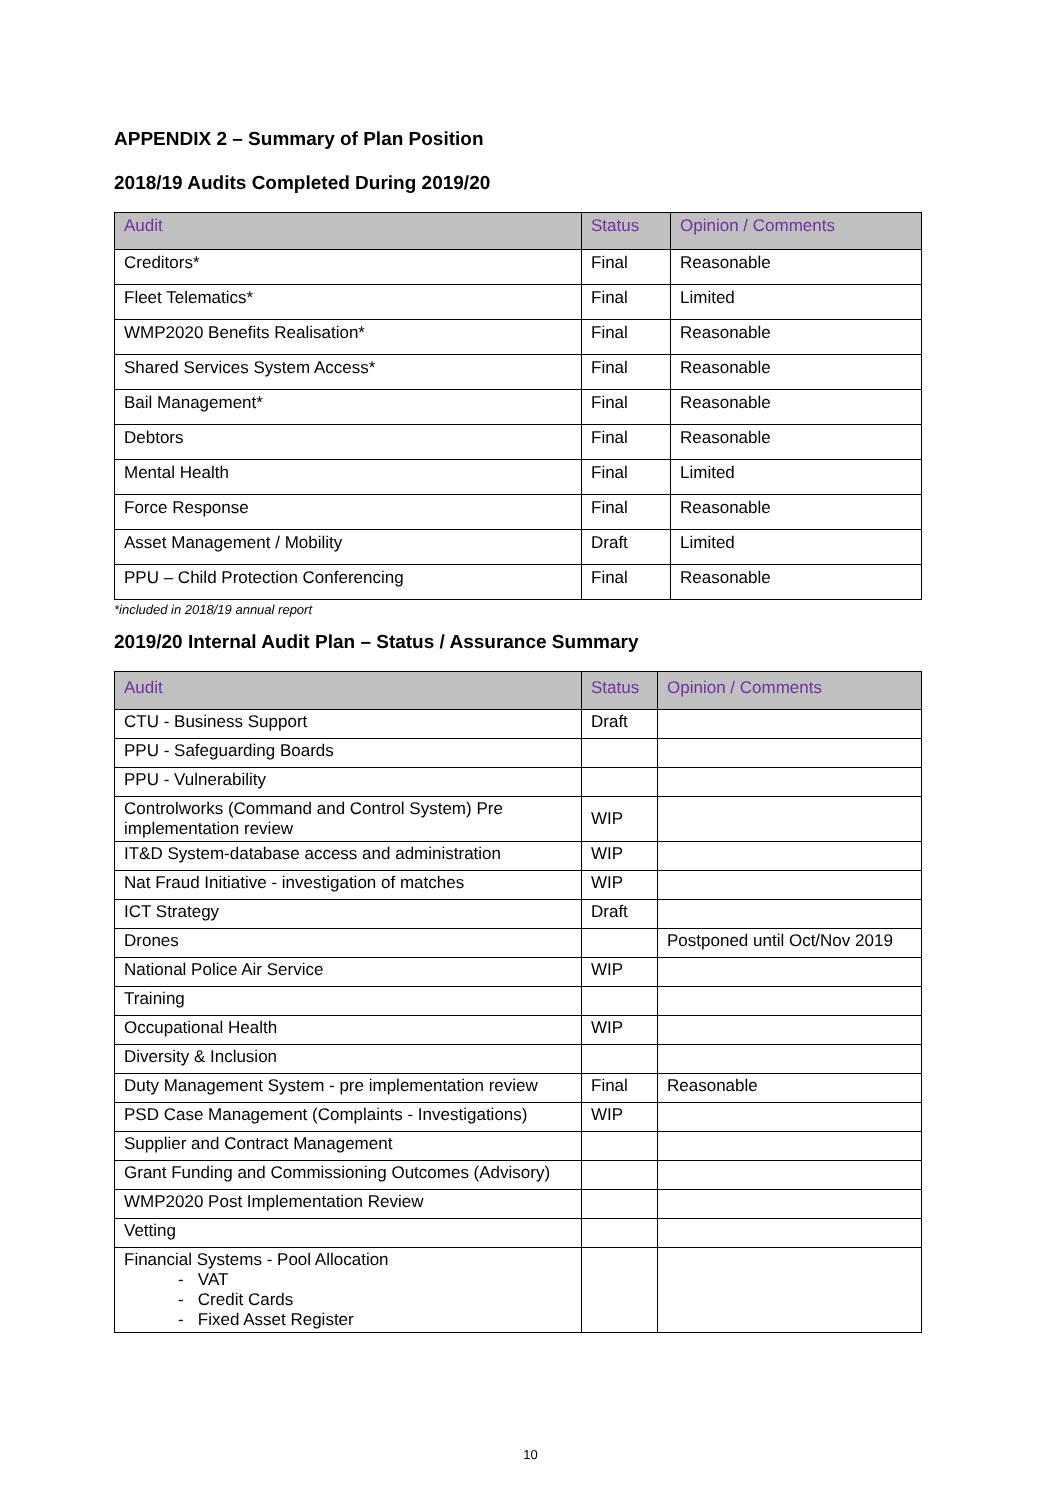APPENDIX 2 – Summary of Plan Position
2018/19 Audits Completed During 2019/20
| Audit | Status | Opinion / Comments |
| --- | --- | --- |
| Creditors* | Final | Reasonable |
| Fleet Telematics* | Final | Limited |
| WMP2020 Benefits Realisation* | Final | Reasonable |
| Shared Services System Access* | Final | Reasonable |
| Bail Management* | Final | Reasonable |
| Debtors | Final | Reasonable |
| Mental Health | Final | Limited |
| Force Response | Final | Reasonable |
| Asset Management / Mobility | Draft | Limited |
| PPU – Child Protection Conferencing | Final | Reasonable |
*included in 2018/19 annual report
2019/20 Internal Audit Plan – Status / Assurance Summary
| Audit | Status | Opinion / Comments |
| --- | --- | --- |
| CTU - Business Support | Draft | |
| PPU - Safeguarding Boards | | |
| PPU - Vulnerability | | |
| Controlworks (Command and Control System) Pre implementation review | WIP | |
| IT&D System-database access and administration | WIP | |
| Nat Fraud Initiative - investigation of matches | WIP | |
| ICT Strategy | Draft | |
| Drones | | Postponed until Oct/Nov 2019 |
| National Police Air Service | WIP | |
| Training | | |
| Occupational Health | WIP | |
| Diversity & Inclusion | | |
| Duty Management System - pre implementation review | Final | Reasonable |
| PSD Case Management (Complaints - Investigations) | WIP | |
| Supplier and Contract Management | | |
| Grant Funding and Commissioning Outcomes (Advisory) | | |
| WMP2020 Post Implementation Review | | |
| Vetting | | |
| Financial Systems - Pool Allocation - VAT - Credit Cards - Fixed Asset Register | | |
10